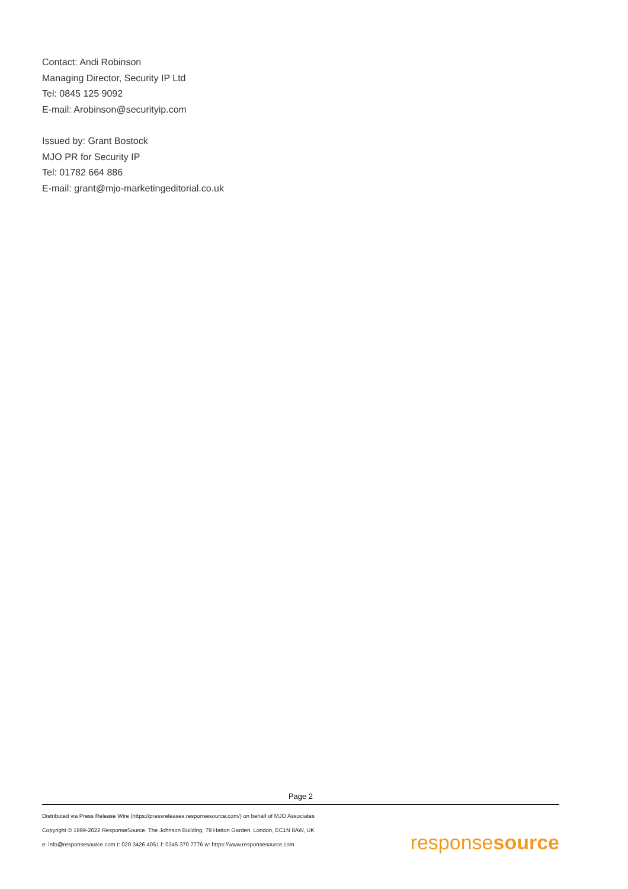Contact: Andi Robinson
Managing Director, Security IP Ltd
Tel: 0845 125 9092
E-mail: Arobinson@securityip.com
Issued by: Grant Bostock
MJO PR for Security IP
Tel: 01782 664 886
E-mail: grant@mjo-marketingeditorial.co.uk
Page 2
Distributed via Press Release Wire (https://pressreleases.responsesource.com/) on behalf of MJO Associates
Copyright © 1999-2022 ResponseSource, The Johnson Building, 79 Hatton Garden, London, EC1N 8AW, UK
e: info@responsesource.com t: 020 3426 4051 f: 0345 370 7776 w: https://www.responsesource.com
responsesource